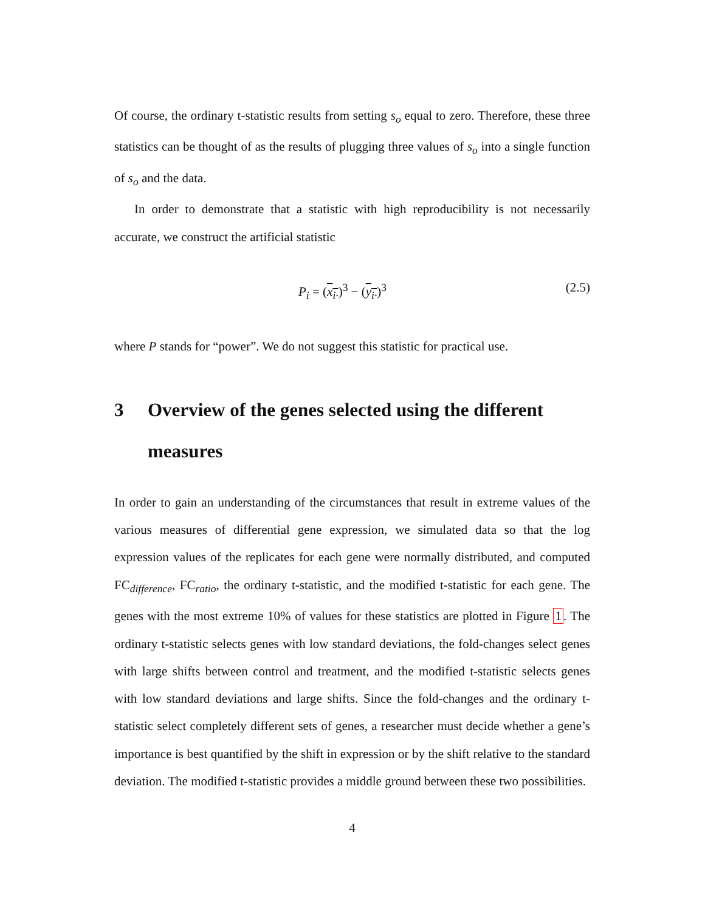Of course, the ordinary t-statistic results from setting s<sub>o</sub> equal to zero. Therefore, these three statistics can be thought of as the results of plugging three values of s<sub>o</sub> into a single function of s<sub>o</sub> and the data.
In order to demonstrate that a statistic with high reproducibility is not necessarily accurate, we construct the artificial statistic
P<sub>i</sub> = (x<sub>i·</sub>)<sup>3</sup> − (y<sub>i·</sub>)<sup>3</sup> (2.5)
where P stands for “power”. We do not suggest this statistic for practical use.
3 Overview of the genes selected using the different measures
In order to gain an understanding of the circumstances that result in extreme values of the various measures of differential gene expression, we simulated data so that the log expression values of the replicates for each gene were normally distributed, and computed FC<sub>difference</sub>, FC<sub>ratio</sub>, the ordinary t-statistic, and the modified t-statistic for each gene. The genes with the most extreme 10% of values for these statistics are plotted in Figure 1. The ordinary t-statistic selects genes with low standard deviations, the fold-changes select genes with large shifts between control and treatment, and the modified t-statistic selects genes with low standard deviations and large shifts. Since the fold-changes and the ordinary t-statistic select completely different sets of genes, a researcher must decide whether a gene’s importance is best quantified by the shift in expression or by the shift relative to the standard deviation. The modified t-statistic provides a middle ground between these two possibilities.
4